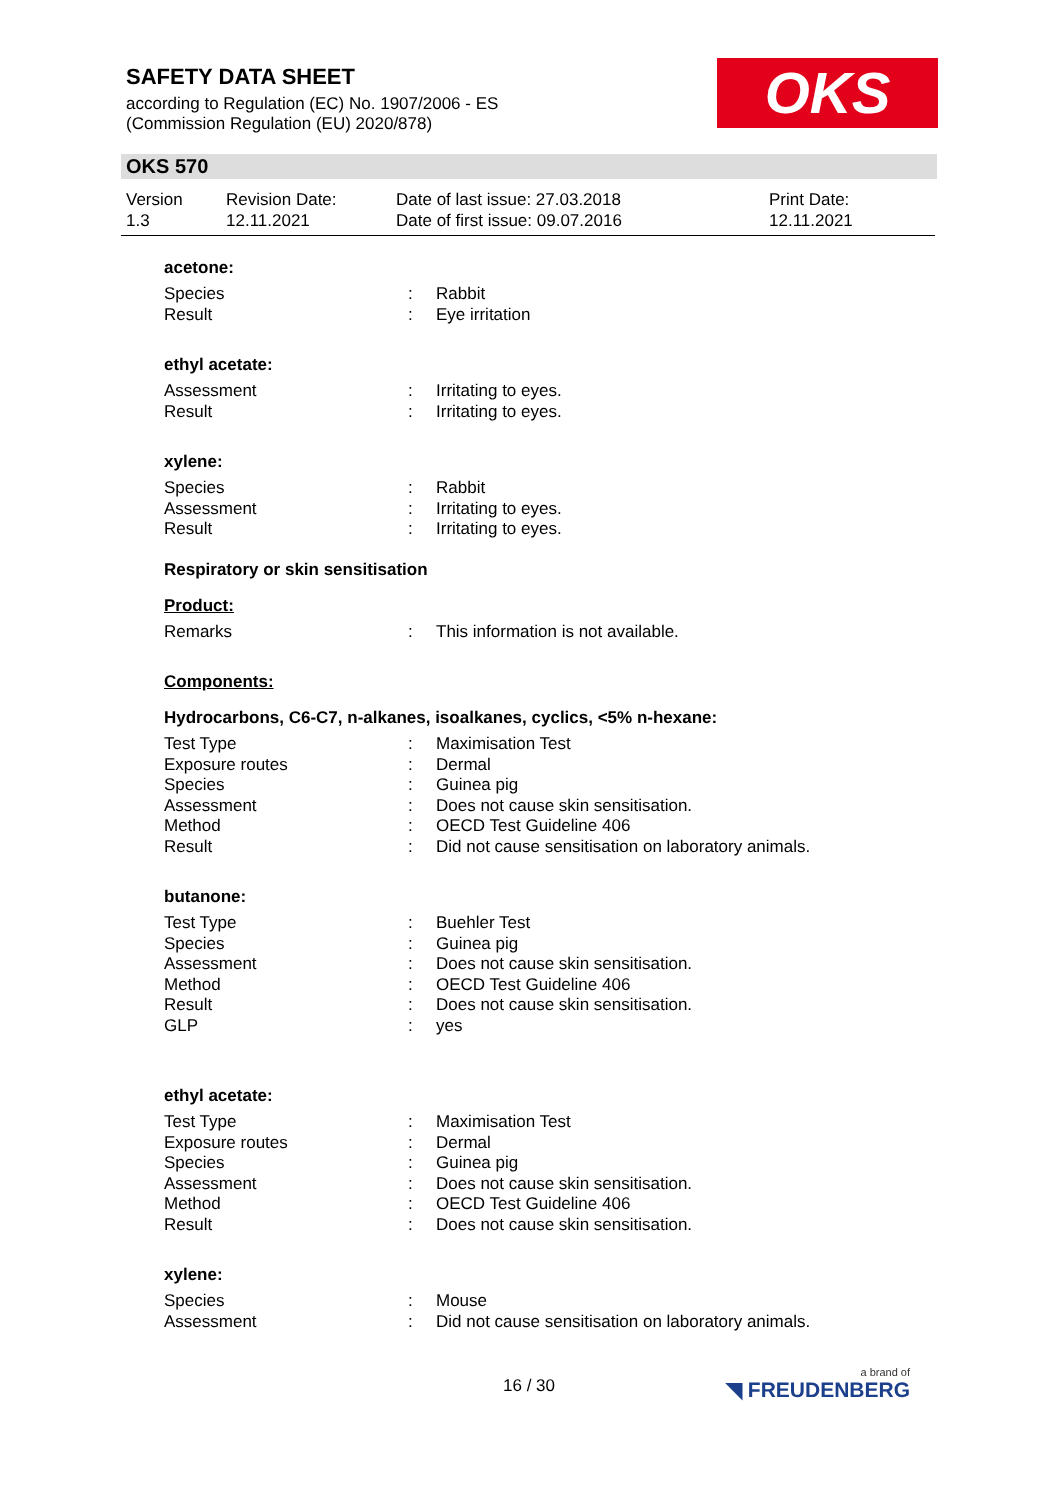SAFETY DATA SHEET
according to Regulation (EC) No. 1907/2006 - ES
(Commission Regulation (EU) 2020/878)
OKS
OKS 570
| Version 1.3 | Revision Date: 12.11.2021 | Date of last issue: 27.03.2018 Date of first issue: 09.07.2016 | Print Date: 12.11.2021 |
acetone:
| Species | : | Rabbit |
| Result | : | Eye irritation |
ethyl acetate:
| Assessment | : | Irritating to eyes. |
| Result | : | Irritating to eyes. |
xylene:
| Species | : | Rabbit |
| Assessment | : | Irritating to eyes. |
| Result | : | Irritating to eyes. |
Respiratory or skin sensitisation
Product:
| Remarks | : | This information is not available. |
Components:
Hydrocarbons, C6-C7, n-alkanes, isoalkanes, cyclics, <5% n-hexane:
| Test Type | : | Maximisation Test |
| Exposure routes | : | Dermal |
| Species | : | Guinea pig |
| Assessment | : | Does not cause skin sensitisation. |
| Method | : | OECD Test Guideline 406 |
| Result | : | Did not cause sensitisation on laboratory animals. |
butanone:
| Test Type | : | Buehler Test |
| Species | : | Guinea pig |
| Assessment | : | Does not cause skin sensitisation. |
| Method | : | OECD Test Guideline 406 |
| Result | : | Does not cause skin sensitisation. |
| GLP | : | yes |
ethyl acetate:
| Test Type | : | Maximisation Test |
| Exposure routes | : | Dermal |
| Species | : | Guinea pig |
| Assessment | : | Does not cause skin sensitisation. |
| Method | : | OECD Test Guideline 406 |
| Result | : | Does not cause skin sensitisation. |
xylene:
| Species | : | Mouse |
| Assessment | : | Did not cause sensitisation on laboratory animals. |
16 / 30 a brand of
◥ FREUDENBERG